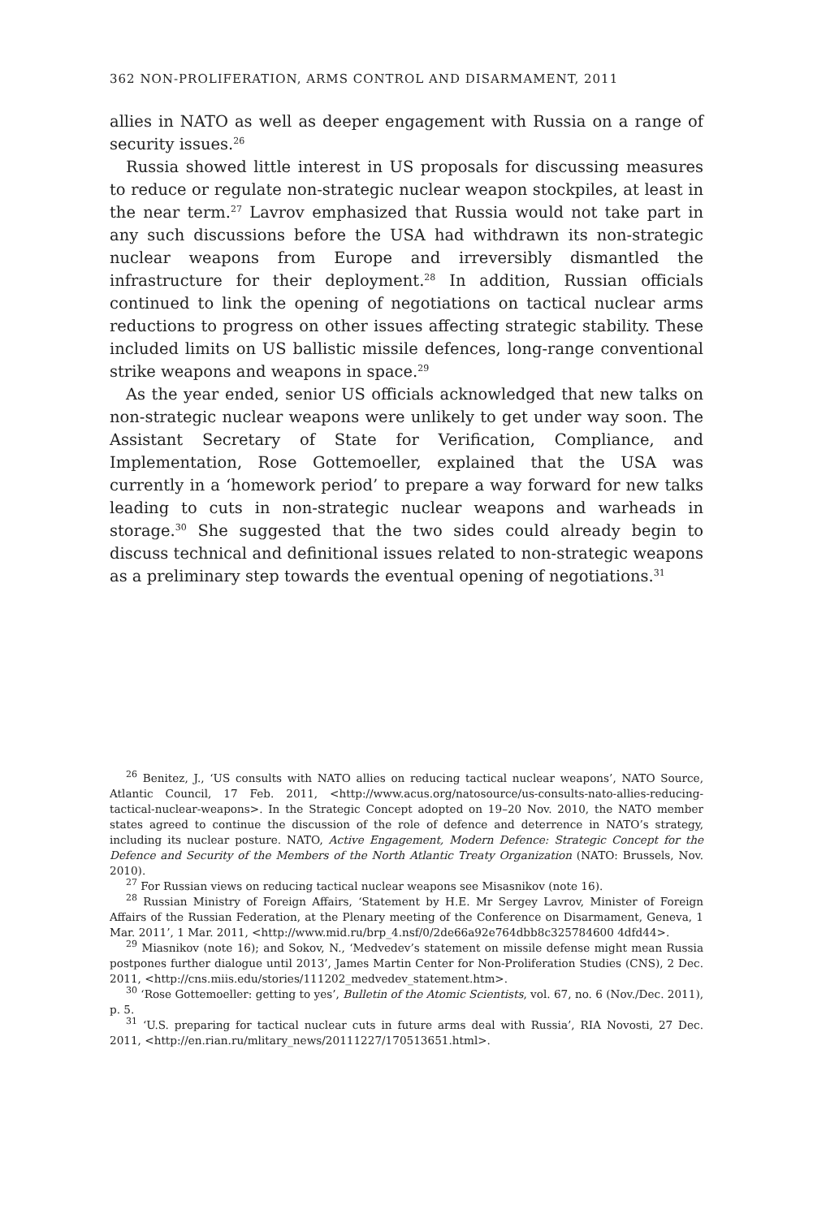362 NON-PROLIFERATION, ARMS CONTROL AND DISARMAMENT, 2011
allies in NATO as well as deeper engagement with Russia on a range of security issues.<sup>26</sup>
Russia showed little interest in US proposals for discussing measures to reduce or regulate non-strategic nuclear weapon stockpiles, at least in the near term.<sup>27</sup> Lavrov emphasized that Russia would not take part in any such discussions before the USA had withdrawn its non-strategic nuclear weapons from Europe and irreversibly dismantled the infrastructure for their deployment.<sup>28</sup> In addition, Russian officials continued to link the opening of negotiations on tactical nuclear arms reductions to progress on other issues affecting strategic stability. These included limits on US ballistic missile defences, long-range conventional strike weapons and weapons in space.<sup>29</sup>
As the year ended, senior US officials acknowledged that new talks on non-strategic nuclear weapons were unlikely to get under way soon. The Assistant Secretary of State for Verification, Compliance, and Implementation, Rose Gottemoeller, explained that the USA was currently in a ‘homework period’ to prepare a way forward for new talks leading to cuts in non-strategic nuclear weapons and warheads in storage.<sup>30</sup> She suggested that the two sides could already begin to discuss technical and definitional issues related to non-strategic weapons as a preliminary step towards the eventual opening of negotiations.<sup>31</sup>
<sup>26</sup> Benitez, J., ‘US consults with NATO allies on reducing tactical nuclear weapons’, NATO Source, Atlantic Council, 17 Feb. 2011, <http://www.acus.org/natosource/us-consults-nato-allies-reducing-tactical-nuclear-weapons>. In the Strategic Concept adopted on 19–20 Nov. 2010, the NATO member states agreed to continue the discussion of the role of defence and deterrence in NATO’s strategy, including its nuclear posture. NATO, Active Engagement, Modern Defence: Strategic Concept for the Defence and Security of the Members of the North Atlantic Treaty Organization (NATO: Brussels, Nov. 2010).
<sup>27</sup> For Russian views on reducing tactical nuclear weapons see Misasnikov (note 16).
<sup>28</sup> Russian Ministry of Foreign Affairs, ‘Statement by H.E. Mr Sergey Lavrov, Minister of Foreign Affairs of the Russian Federation, at the Plenary meeting of the Conference on Disarmament, Geneva, 1 Mar. 2011’, 1 Mar. 2011, <http://www.mid.ru/brp_4.nsf/0/2de66a92e764dbb8c325784600 4dfd44>.
<sup>29</sup> Miasnikov (note 16); and Sokov, N., ‘Medvedev’s statement on missile defense might mean Russia postpones further dialogue until 2013’, James Martin Center for Non-Proliferation Studies (CNS), 2 Dec. 2011, <http://cns.miis.edu/stories/111202_medvedev_statement.htm>.
<sup>30</sup> ‘Rose Gottemoeller: getting to yes’, Bulletin of the Atomic Scientists, vol. 67, no. 6 (Nov./Dec. 2011), p. 5.
<sup>31</sup> ‘U.S. preparing for tactical nuclear cuts in future arms deal with Russia’, RIA Novosti, 27 Dec. 2011, <http://en.rian.ru/mlitary_news/20111227/170513651.html>.